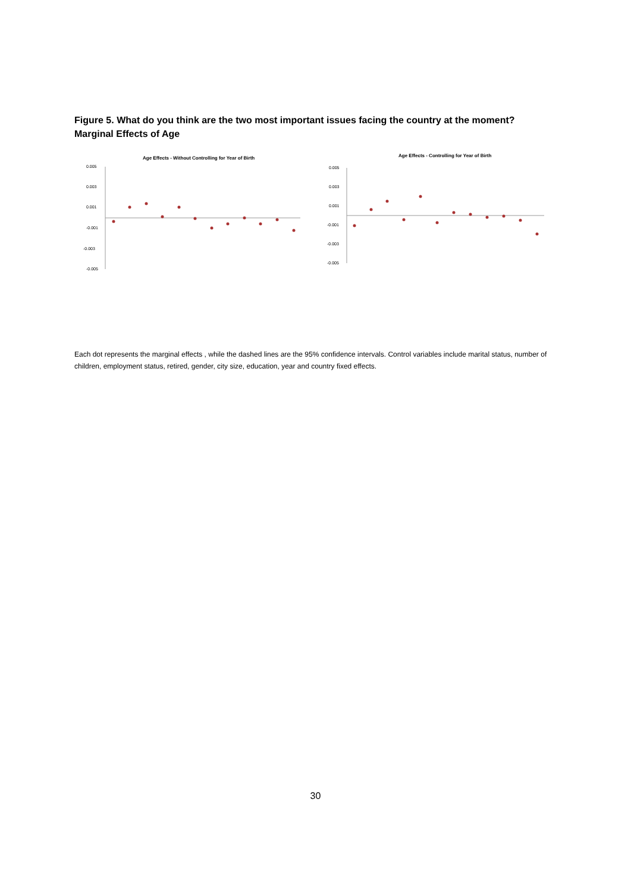Figure 5. What do you think are the two most important issues facing the country at the moment? Marginal Effects of Age
Age Effects - Without Controlling for Year of Birth
0.005
0.003
0.001
-0.001
-0.003
-0.005
Age Effects - Controlling for Year of Birth
0.005
0.003
0.001
-0.001
-0.003
-0.005
Each dot represents the marginal effects , while the dashed lines are the 95% confidence intervals. Control variables include marital status, number of children, employment status, retired, gender, city size, education, year and country fixed effects.
30